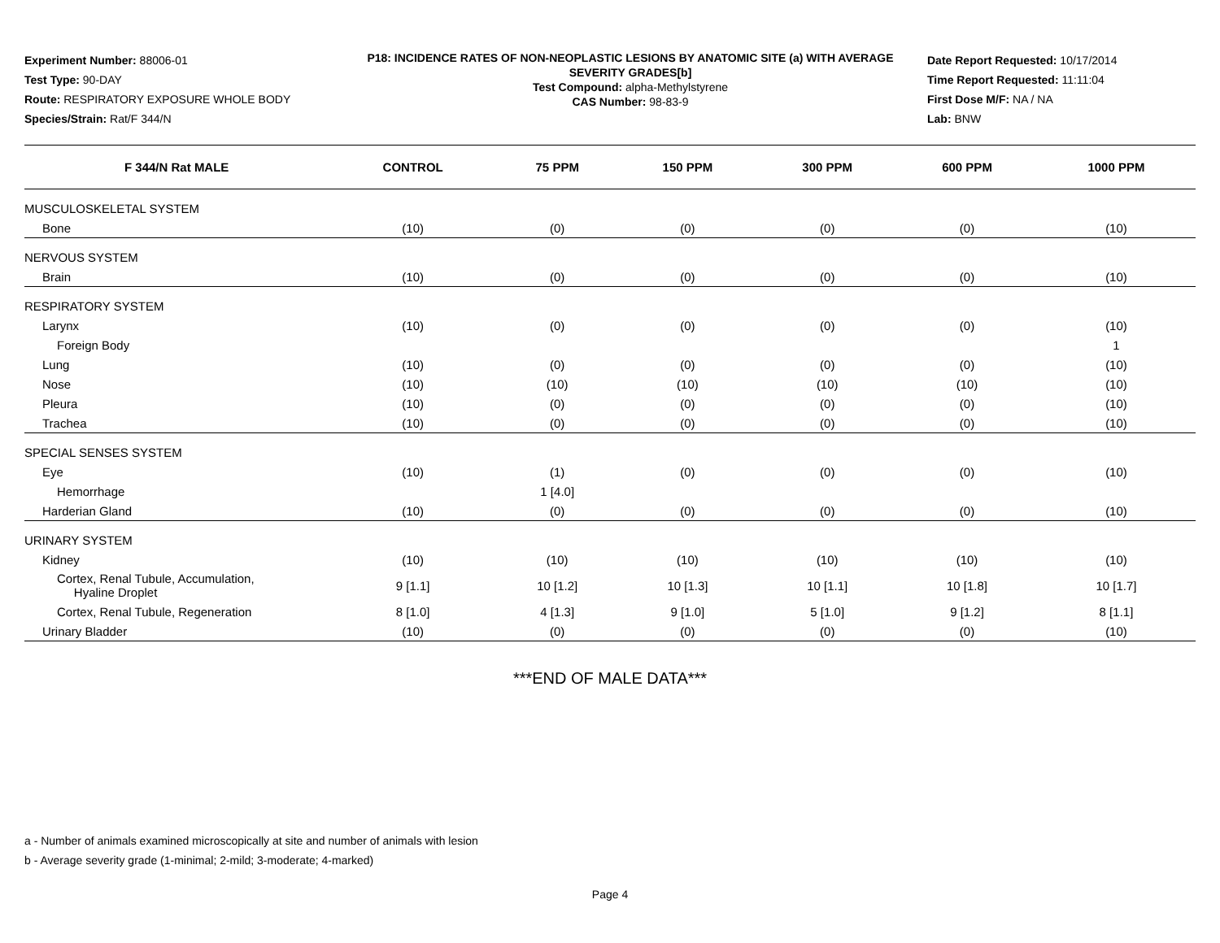Experiment Number: 88006-01
Test Type: 90-DAY
Route: RESPIRATORY EXPOSURE WHOLE BODY
Species/Strain: Rat/F 344/N
P18: INCIDENCE RATES OF NON-NEOPLASTIC LESIONS BY ANATOMIC SITE (a) WITH AVERAGE SEVERITY GRADES[b]
Test Compound: alpha-Methylstyrene
CAS Number: 98-83-9
Date Report Requested: 10/17/2014
Time Report Requested: 11:11:04
First Dose M/F: NA / NA
Lab: BNW
| F 344/N Rat MALE | CONTROL | 75 PPM | 150 PPM | 300 PPM | 600 PPM | 1000 PPM |
| --- | --- | --- | --- | --- | --- | --- |
| MUSCULOSKELETAL SYSTEM | | | | | | |
| Bone | (10) | (0) | (0) | (0) | (0) | (10) |
| NERVOUS SYSTEM | | | | | | |
| Brain | (10) | (0) | (0) | (0) | (0) | (10) |
| RESPIRATORY SYSTEM | | | | | | |
| Larynx | (10) | (0) | (0) | (0) | (0) | (10) |
| Foreign Body | | | | | | 1 |
| Lung | (10) | (0) | (0) | (0) | (0) | (10) |
| Nose | (10) | (10) | (10) | (10) | (10) | (10) |
| Pleura | (10) | (0) | (0) | (0) | (0) | (10) |
| Trachea | (10) | (0) | (0) | (0) | (0) | (10) |
| SPECIAL SENSES SYSTEM | | | | | | |
| Eye | (10) | (1) | (0) | (0) | (0) | (10) |
| Hemorrhage | | 1 [4.0] | | | | |
| Harderian Gland | (10) | (0) | (0) | (0) | (0) | (10) |
| URINARY SYSTEM | | | | | | |
| Kidney | (10) | (10) | (10) | (10) | (10) | (10) |
| Cortex, Renal Tubule, Accumulation, Hyaline Droplet | 9 [1.1] | 10 [1.2] | 10 [1.3] | 10 [1.1] | 10 [1.8] | 10 [1.7] |
| Cortex, Renal Tubule, Regeneration | 8 [1.0] | 4 [1.3] | 9 [1.0] | 5 [1.0] | 9 [1.2] | 8 [1.1] |
| Urinary Bladder | (10) | (0) | (0) | (0) | (0) | (10) |
***END OF MALE DATA***
a - Number of animals examined microscopically at site and number of animals with lesion
b - Average severity grade (1-minimal; 2-mild; 3-moderate; 4-marked)
Page 4